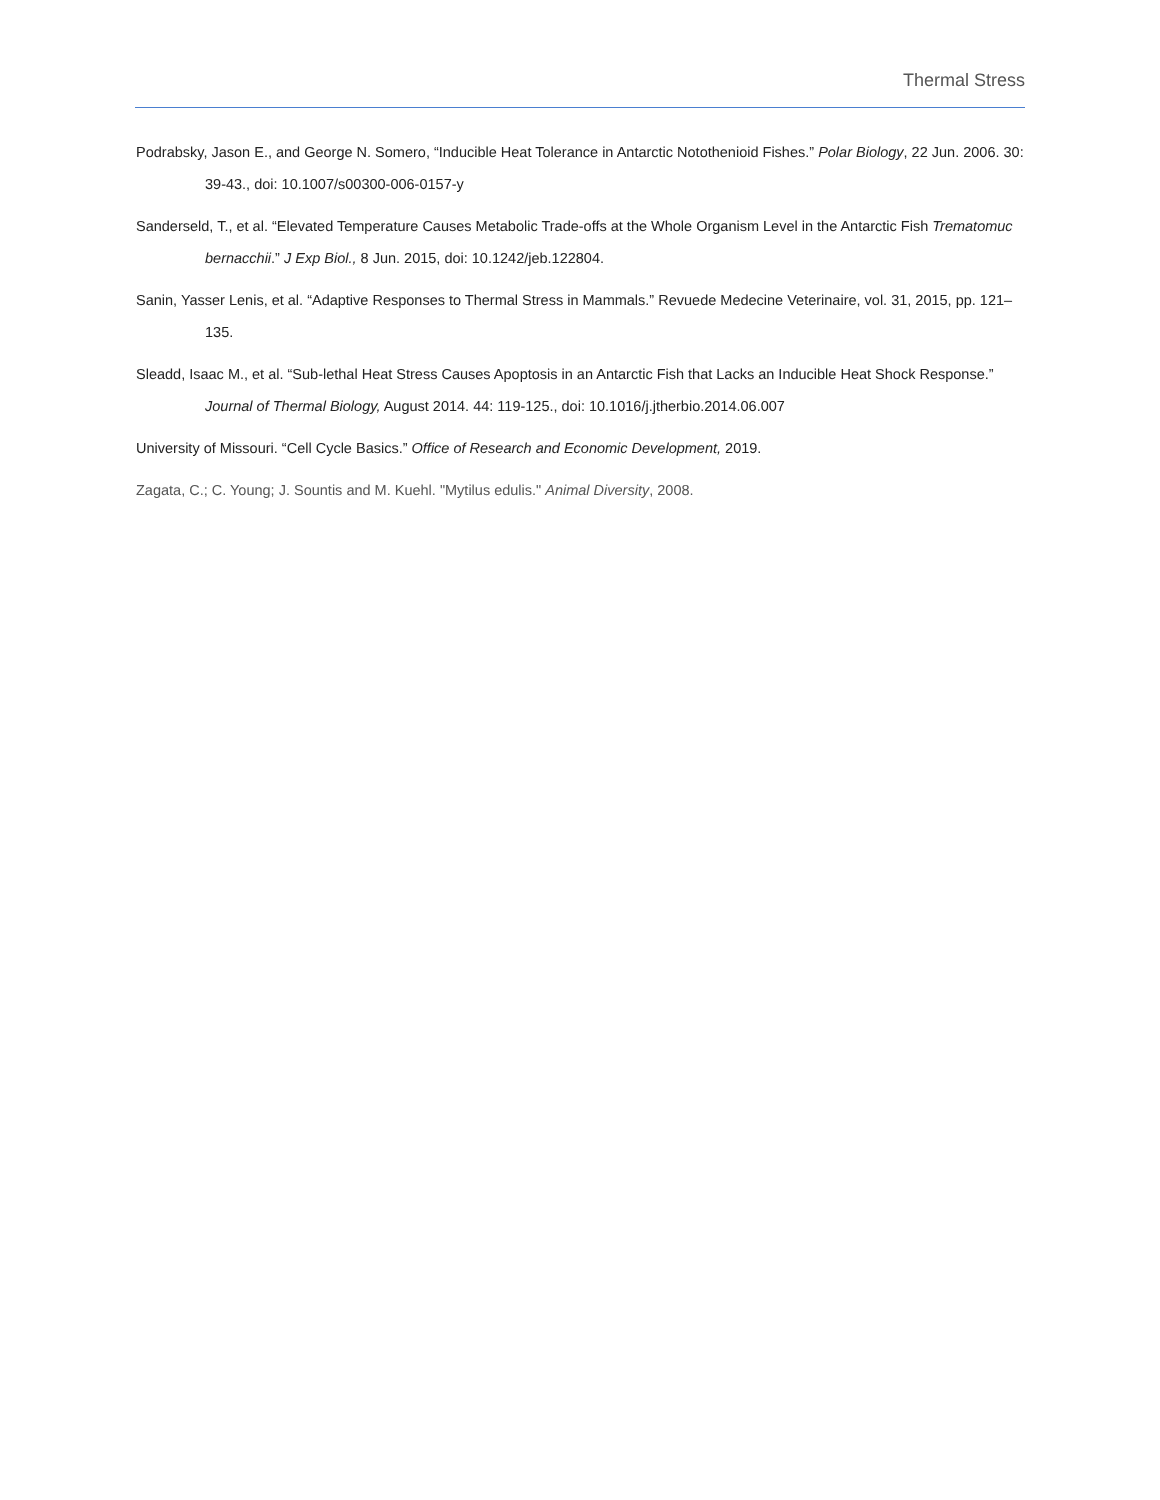Thermal Stress
Podrabsky, Jason E., and George N. Somero, “Inducible Heat Tolerance in Antarctic Notothenioid Fishes.” Polar Biology, 22 Jun. 2006. 30: 39-43., doi: 10.1007/s00300-006-0157-y
Sanderseld, T., et al. “Elevated Temperature Causes Metabolic Trade-offs at the Whole Organism Level in the Antarctic Fish Trematomuc bernacchii.” J Exp Biol., 8 Jun. 2015, doi: 10.1242/jeb.122804.
Sanin, Yasser Lenis, et al. “Adaptive Responses to Thermal Stress in Mammals.” Revuede Medecine Veterinaire, vol. 31, 2015, pp. 121–135.
Sleadd, Isaac M., et al. “Sub-lethal Heat Stress Causes Apoptosis in an Antarctic Fish that Lacks an Inducible Heat Shock Response.” Journal of Thermal Biology, August 2014. 44: 119-125., doi: 10.1016/j.jtherbio.2014.06.007
University of Missouri. “Cell Cycle Basics.” Office of Research and Economic Development, 2019.
Zagata, C.; C. Young; J. Sountis and M. Kuehl. "Mytilus edulis." Animal Diversity, 2008.